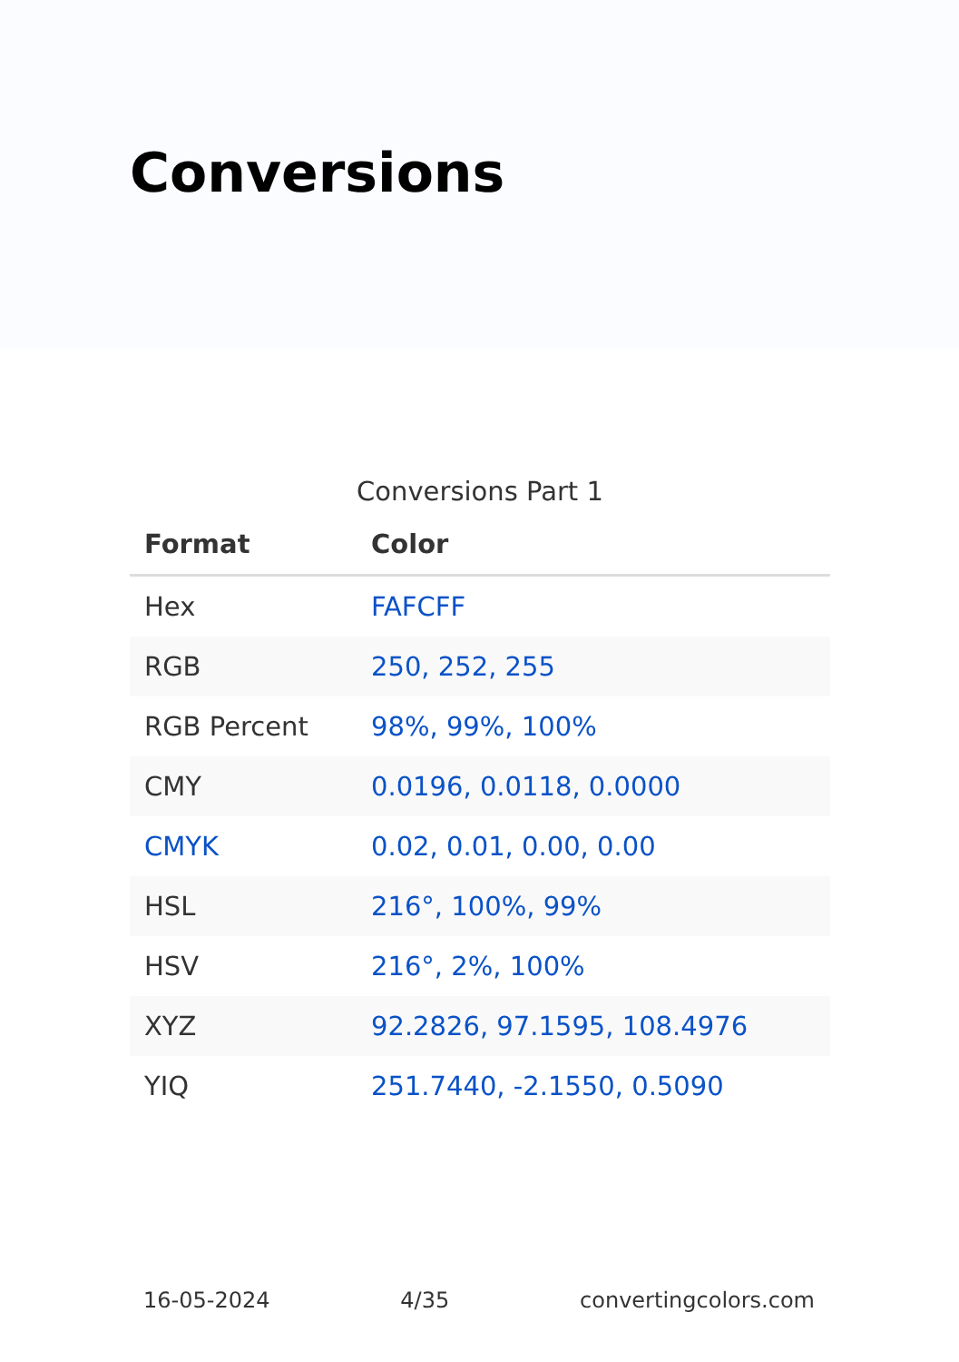Conversions
Conversions Part 1
| Format | Color |
| --- | --- |
| Hex | FAFCFF |
| RGB | 250, 252, 255 |
| RGB Percent | 98%, 99%, 100% |
| CMY | 0.0196, 0.0118, 0.0000 |
| CMYK | 0.02, 0.01, 0.00, 0.00 |
| HSL | 216°, 100%, 99% |
| HSV | 216°, 2%, 100% |
| XYZ | 92.2826, 97.1595, 108.4976 |
| YIQ | 251.7440, -2.1550, 0.5090 |
16-05-2024 4/35 convertingcolors.com